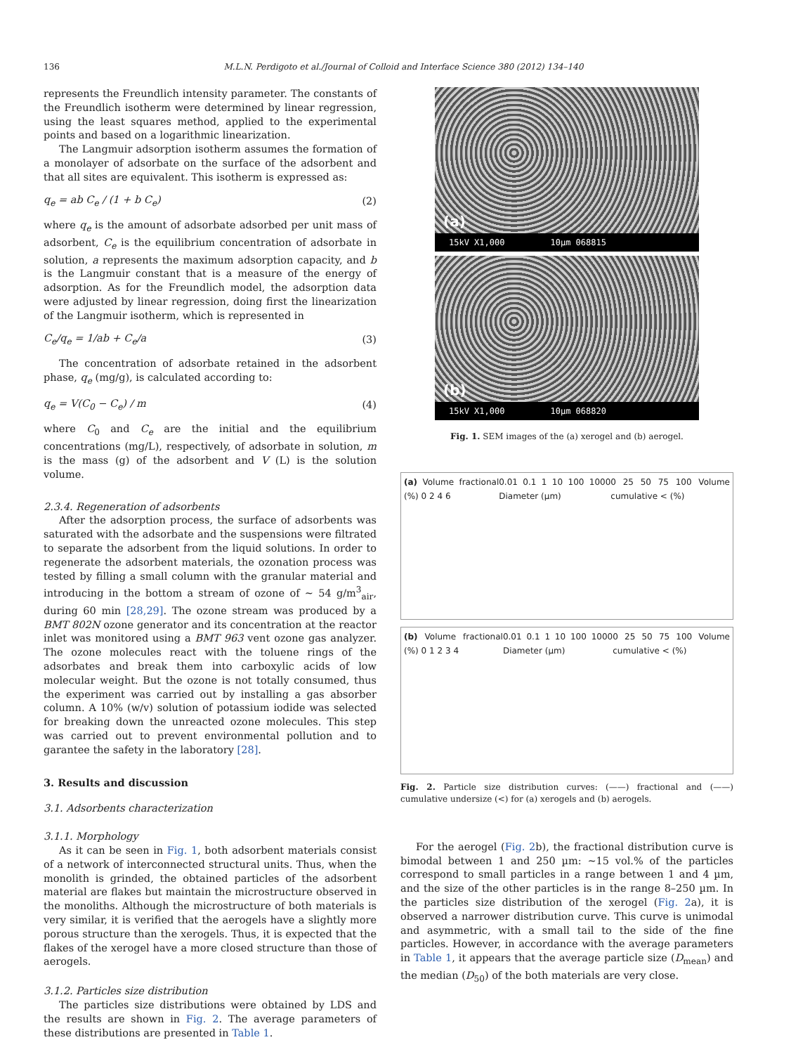136 M.L.N. Perdigoto et al./Journal of Colloid and Interface Science 380 (2012) 134–140
represents the Freundlich intensity parameter. The constants of the Freundlich isotherm were determined by linear regression, using the least squares method, applied to the experimental points and based on a logarithmic linearization.
The Langmuir adsorption isotherm assumes the formation of a monolayer of adsorbate on the surface of the adsorbent and that all sites are equivalent. This isotherm is expressed as:
q<sub>e</sub> = ab C<sub>e</sub> / (1 + b C<sub>e</sub>) (2)
where q<sub>e</sub> is the amount of adsorbate adsorbed per unit mass of adsorbent, C<sub>e</sub> is the equilibrium concentration of adsorbate in solution, a represents the maximum adsorption capacity, and b is the Langmuir constant that is a measure of the energy of adsorption. As for the Freundlich model, the adsorption data were adjusted by linear regression, doing first the linearization of the Langmuir isotherm, which is represented in
C<sub>e</sub>/q<sub>e</sub> = 1/ab + C<sub>e</sub>/a (3)
The concentration of adsorbate retained in the adsorbent phase, q<sub>e</sub> (mg/g), is calculated according to:
q<sub>e</sub> = V(C<sub>0</sub> − C<sub>e</sub>) / m (4)
where C<sub>0</sub> and C<sub>e</sub> are the initial and the equilibrium concentrations (mg/L), respectively, of adsorbate in solution, m is the mass (g) of the adsorbent and V (L) is the solution volume.
2.3.4. Regeneration of adsorbents
After the adsorption process, the surface of adsorbents was saturated with the adsorbate and the suspensions were filtrated to separate the adsorbent from the liquid solutions. In order to regenerate the adsorbent materials, the ozonation process was tested by filling a small column with the granular material and introducing in the bottom a stream of ozone of ∼ 54 g/m<sup>3</sup><sub>air</sub>, during 60 min [28,29]. The ozone stream was produced by a BMT 802N ozone generator and its concentration at the reactor inlet was monitored using a BMT 963 vent ozone gas analyzer. The ozone molecules react with the toluene rings of the adsorbates and break them into carboxylic acids of low molecular weight. But the ozone is not totally consumed, thus the experiment was carried out by installing a gas absorber column. A 10% (w/v) solution of potassium iodide was selected for breaking down the unreacted ozone molecules. This step was carried out to prevent environmental pollution and to garantee the safety in the laboratory [28].
3. Results and discussion
3.1. Adsorbents characterization
3.1.1. Morphology
As it can be seen in Fig. 1, both adsorbent materials consist of a network of interconnected structural units. Thus, when the monolith is grinded, the obtained particles of the adsorbent material are flakes but maintain the microstructure observed in the monoliths. Although the microstructure of both materials is very similar, it is verified that the aerogels have a slightly more porous structure than the xerogels. Thus, it is expected that the flakes of the xerogel have a more closed structure than those of aerogels.
3.1.2. Particles size distribution
The particles size distributions were obtained by LDS and the results are shown in Fig. 2. The average parameters of these distributions are presented in Table 1.
(a)
15kV X1,000 10µm 068815
(b)
15kV X1,000 10µm 068820
Fig. 1. SEM images of the (a) xerogel and (b) aerogel.
(a) Volume fractional (%) 0 2 4 6 0.01 0.1 1 10 100 1000 Diameter (µm) 0 25 50 75 100 Volume cumulative < (%)
(b) Volume fractional (%) 0 1 2 3 4 0.01 0.1 1 10 100 1000 Diameter (µm) 0 25 50 75 100 Volume cumulative < (%)
Fig. 2. Particle size distribution curves: (——) fractional and (——) cumulative undersize (<) for (a) xerogels and (b) aerogels.
For the aerogel (Fig. 2b), the fractional distribution curve is bimodal between 1 and 250 µm: ∼15 vol.% of the particles correspond to small particles in a range between 1 and 4 µm, and the size of the other particles is in the range 8–250 µm. In the particles size distribution of the xerogel (Fig. 2a), it is observed a narrower distribution curve. This curve is unimodal and asymmetric, with a small tail to the side of the fine particles. However, in accordance with the average parameters in Table 1, it appears that the average particle size (D<sub>mean</sub>) and the median (D<sub>50</sub>) of the both materials are very close.